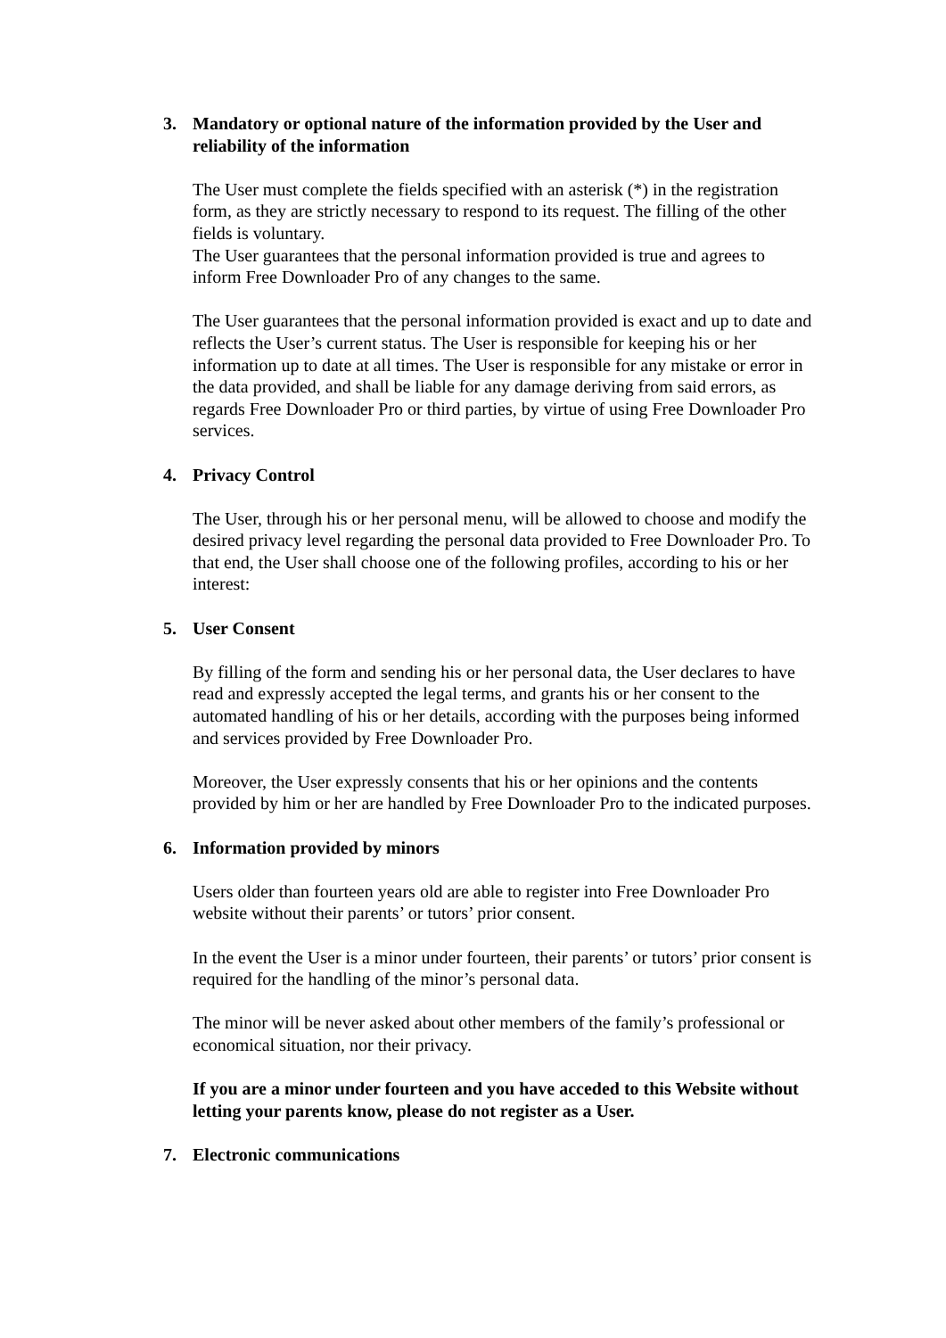3. Mandatory or optional nature of the information provided by the User and reliability of the information
The User must complete the fields specified with an asterisk (*) in the registration form, as they are strictly necessary to respond to its request. The filling of the other fields is voluntary.
The User guarantees that the personal information provided is true and agrees to inform Free Downloader Pro of any changes to the same.
The User guarantees that the personal information provided is exact and up to date and reflects the User’s current status. The User is responsible for keeping his or her information up to date at all times. The User is responsible for any mistake or error in the data provided, and shall be liable for any damage deriving from said errors, as regards Free Downloader Pro or third parties, by virtue of using Free Downloader Pro services.
4. Privacy Control
The User, through his or her personal menu, will be allowed to choose and modify the desired privacy level regarding the personal data provided to Free Downloader Pro. To that end, the User shall choose one of the following profiles, according to his or her interest:
5. User Consent
By filling of the form and sending his or her personal data, the User declares to have read and expressly accepted the legal terms, and grants his or her consent to the automated handling of his or her details, according with the purposes being informed and services provided by Free Downloader Pro.
Moreover, the User expressly consents that his or her opinions and the contents provided by him or her are handled by Free Downloader Pro to the indicated purposes.
6. Information provided by minors
Users older than fourteen years old are able to register into Free Downloader Pro website without their parents’ or tutors’ prior consent.
In the event the User is a minor under fourteen, their parents’ or tutors’ prior consent is required for the handling of the minor’s personal data.
The minor will be never asked about other members of the family’s professional or economical situation, nor their privacy.
If you are a minor under fourteen and you have acceded to this Website without letting your parents know, please do not register as a User.
7. Electronic communications